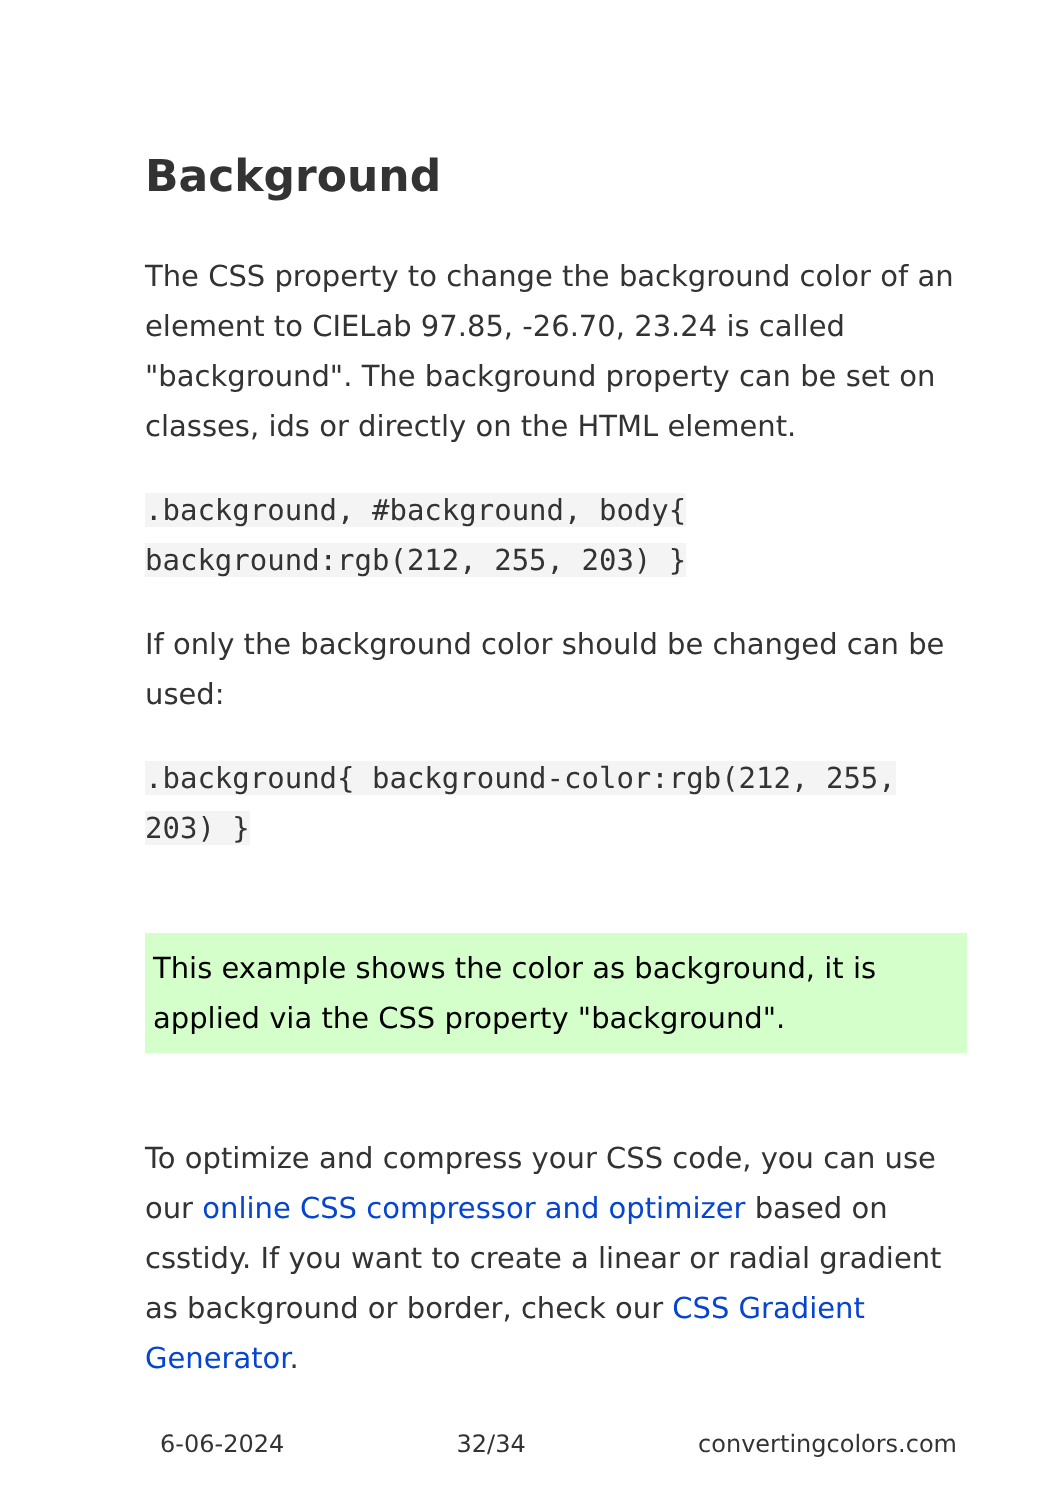Background
The CSS property to change the background color of an element to CIELab 97.85, -26.70, 23.24 is called "background". The background property can be set on classes, ids or directly on the HTML element.
.background, #background, body{ background:rgb(212, 255, 203) }
If only the background color should be changed can be used:
.background{ background-color:rgb(212, 255, 203) }
This example shows the color as background, it is applied via the CSS property "background".
To optimize and compress your CSS code, you can use our online CSS compressor and optimizer based on csstidy. If you want to create a linear or radial gradient as background or border, check our CSS Gradient Generator.
6-06-2024 32/34 convertingcolors.com